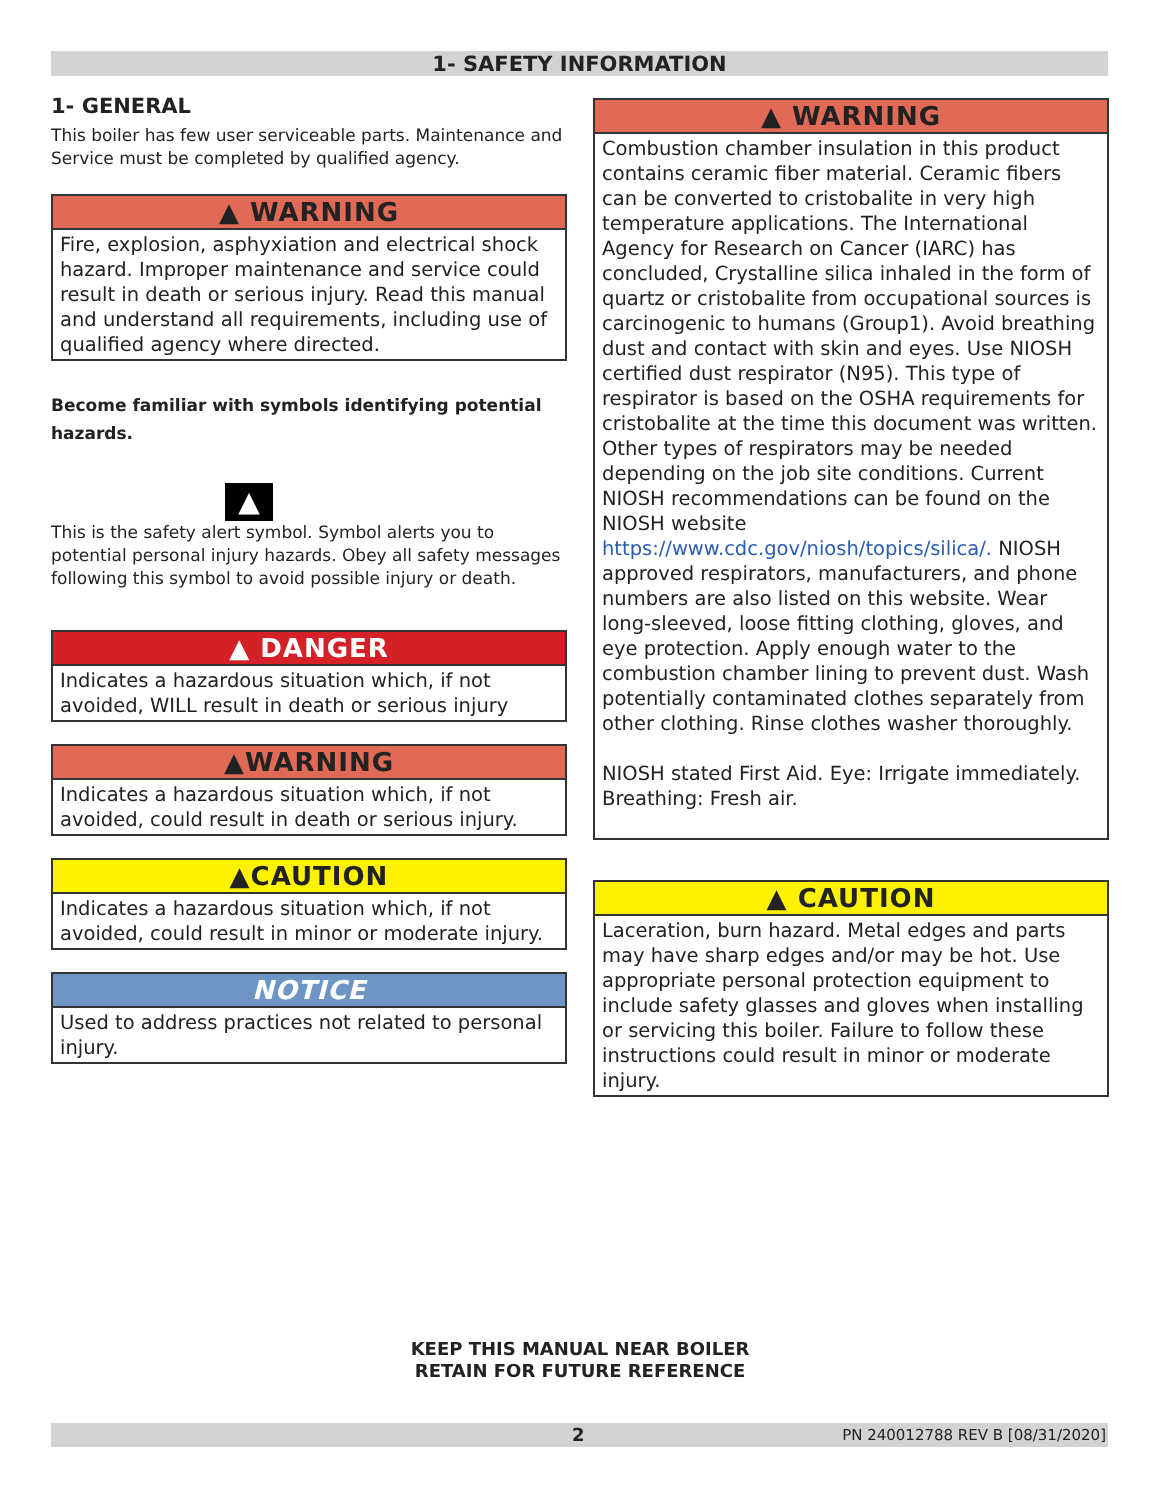1- SAFETY INFORMATION
1- GENERAL
This boiler has few user serviceable parts. Maintenance and Service must be completed by qualified agency.
▲ WARNING
Fire, explosion, asphyxiation and electrical shock hazard. Improper maintenance and service could result in death or serious injury. Read this manual and understand all requirements, including use of qualified agency where directed.
Become familiar with symbols identifying potential hazards.
▲
This is the safety alert symbol. Symbol alerts you to potential personal injury hazards. Obey all safety messages following this symbol to avoid possible injury or death.
▲ DANGER
Indicates a hazardous situation which, if not avoided, WILL result in death or serious injury
▲WARNING
Indicates a hazardous situation which, if not avoided, could result in death or serious injury.
▲CAUTION
Indicates a hazardous situation which, if not avoided, could result in minor or moderate injury.
NOTICE
Used to address practices not related to personal injury.
▲ WARNING
Combustion chamber insulation in this product contains ceramic fiber material. Ceramic fibers can be converted to cristobalite in very high temperature applications. The International Agency for Research on Cancer (IARC) has concluded, Crystalline silica inhaled in the form of quartz or cristobalite from occupational sources is carcinogenic to humans (Group1). Avoid breathing dust and contact with skin and eyes. Use NIOSH certified dust respirator (N95). This type of respirator is based on the OSHA requirements for cristobalite at the time this document was written. Other types of respirators may be needed depending on the job site conditions. Current NIOSH recommendations can be found on the NIOSH website https://www.cdc.gov/niosh/topics/silica/. NIOSH approved respirators, manufacturers, and phone numbers are also listed on this website. Wear long-sleeved, loose fitting clothing, gloves, and eye protection. Apply enough water to the combustion chamber lining to prevent dust. Wash potentially contaminated clothes separately from other clothing. Rinse clothes washer thoroughly.
NIOSH stated First Aid. Eye: Irrigate immediately. Breathing: Fresh air.
▲ CAUTION
Laceration, burn hazard. Metal edges and parts may have sharp edges and/or may be hot. Use appropriate personal protection equipment to include safety glasses and gloves when installing or servicing this boiler. Failure to follow these instructions could result in minor or moderate injury.
KEEP THIS MANUAL NEAR BOILER
RETAIN FOR FUTURE REFERENCE
2 PN 240012788 REV B [08/31/2020]